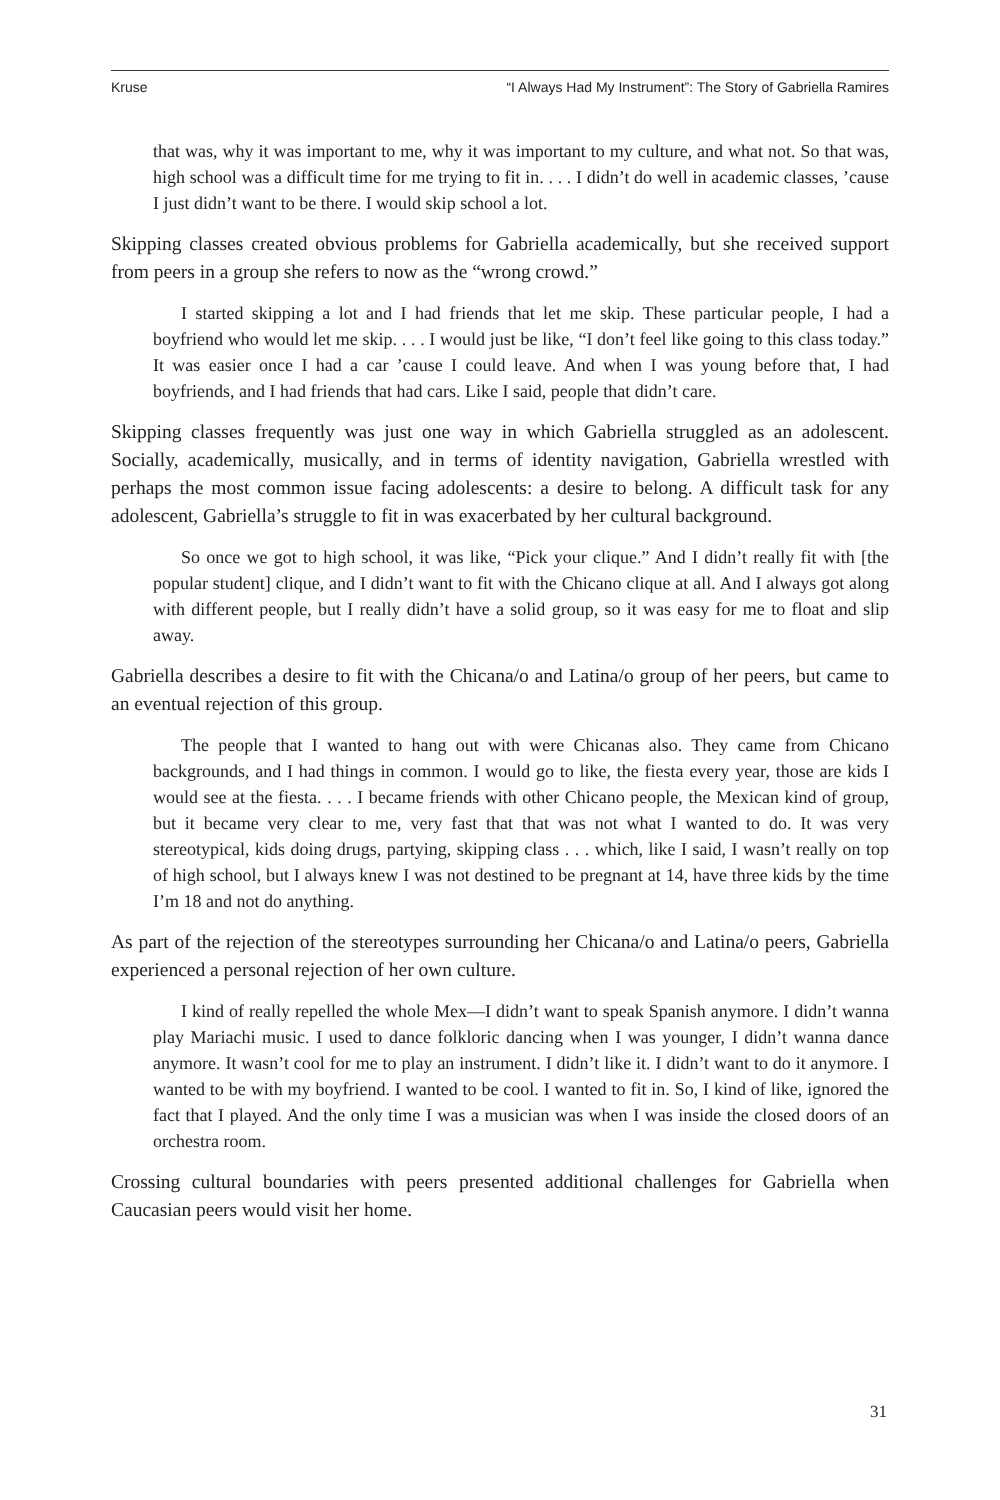Kruse “I Always Had My Instrument”: The Story of Gabriella Ramires
that was, why it was important to me, why it was important to my culture, and what not. So that was, high school was a difficult time for me trying to fit in. . . . I didn’t do well in academic classes, ’cause I just didn’t want to be there. I would skip school a lot.
Skipping classes created obvious problems for Gabriella academically, but she received support from peers in a group she refers to now as the “wrong crowd.”
I started skipping a lot and I had friends that let me skip. These particular people, I had a boyfriend who would let me skip. . . . I would just be like, “I don’t feel like going to this class today.” It was easier once I had a car ’cause I could leave. And when I was young before that, I had boyfriends, and I had friends that had cars. Like I said, people that didn’t care.
Skipping classes frequently was just one way in which Gabriella struggled as an adolescent. Socially, academically, musically, and in terms of identity navigation, Gabriella wrestled with perhaps the most common issue facing adolescents: a desire to belong. A difficult task for any adolescent, Gabriella’s struggle to fit in was exacerbated by her cultural background.
So once we got to high school, it was like, “Pick your clique.” And I didn’t really fit with [the popular student] clique, and I didn’t want to fit with the Chicano clique at all. And I always got along with different people, but I really didn’t have a solid group, so it was easy for me to float and slip away.
Gabriella describes a desire to fit with the Chicana/o and Latina/o group of her peers, but came to an eventual rejection of this group.
The people that I wanted to hang out with were Chicanas also. They came from Chicano backgrounds, and I had things in common. I would go to like, the fiesta every year, those are kids I would see at the fiesta. . . . I became friends with other Chicano people, the Mexican kind of group, but it became very clear to me, very fast that that was not what I wanted to do. It was very stereotypical, kids doing drugs, partying, skipping class . . . which, like I said, I wasn’t really on top of high school, but I always knew I was not destined to be pregnant at 14, have three kids by the time I’m 18 and not do anything.
As part of the rejection of the stereotypes surrounding her Chicana/o and Latina/o peers, Gabriella experienced a personal rejection of her own culture.
I kind of really repelled the whole Mex—I didn’t want to speak Spanish anymore. I didn’t wanna play Mariachi music. I used to dance folkloric dancing when I was younger, I didn’t wanna dance anymore. It wasn’t cool for me to play an instrument. I didn’t like it. I didn’t want to do it anymore. I wanted to be with my boyfriend. I wanted to be cool. I wanted to fit in. So, I kind of like, ignored the fact that I played. And the only time I was a musician was when I was inside the closed doors of an orchestra room.
Crossing cultural boundaries with peers presented additional challenges for Gabriella when Caucasian peers would visit her home.
31